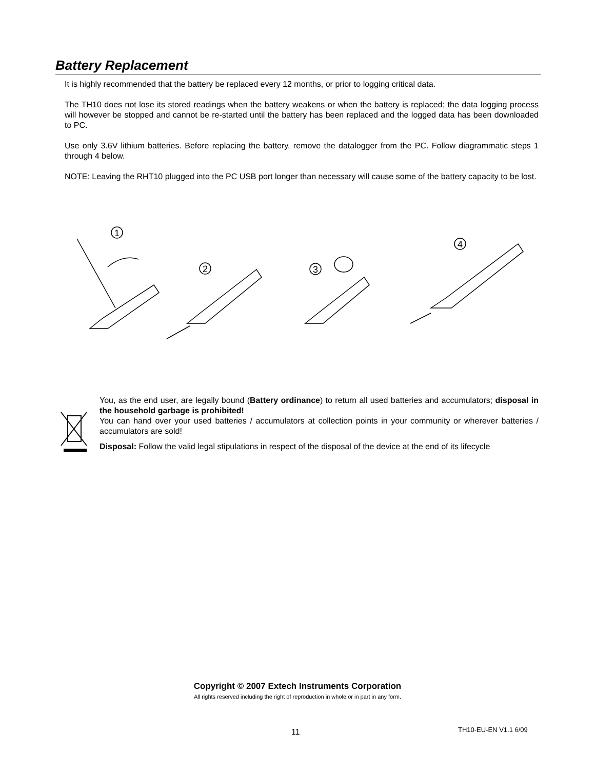Battery Replacement
It is highly recommended that the battery be replaced every 12 months, or prior to logging critical data.
The TH10 does not lose its stored readings when the battery weakens or when the battery is replaced; the data logging process will however be stopped and cannot be re-started until the battery has been replaced and the logged data has been downloaded to PC.
Use only 3.6V lithium batteries. Before replacing the battery, remove the datalogger from the PC. Follow diagrammatic steps 1 through 4 below.
NOTE: Leaving the RHT10 plugged into the PC USB port longer than necessary will cause some of the battery capacity to be lost.
1
2
3
4
You, as the end user, are legally bound (Battery ordinance) to return all used batteries and accumulators; disposal in the household garbage is prohibited!
You can hand over your used batteries / accumulators at collection points in your community or wherever batteries / accumulators are sold!
Disposal: Follow the valid legal stipulations in respect of the disposal of the device at the end of its lifecycle
Copyright © 2007 Extech Instruments Corporation
All rights reserved including the right of reproduction in whole or in part in any form.
11 TH10-EU-EN V1.1 6/09